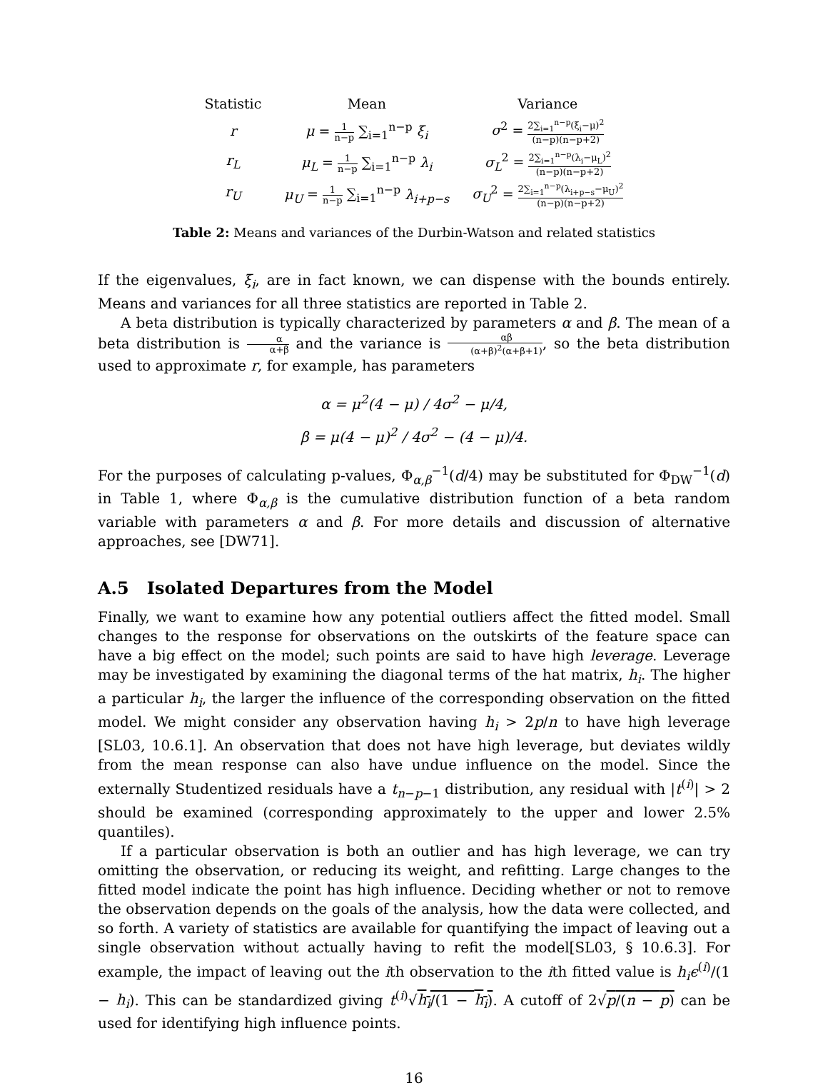| Statistic | Mean | Variance |
| --- | --- | --- |
| r | μ = 1 n−p ∑<sub>i=1</sub><sup>n−p</sup> ξ<sub>i</sub> | σ<sup>2</sup> = 2∑<sub>i=1</sub><sup>n−p</sup>(ξ<sub>i</sub>−μ)<sup>2</sup> (n−p)(n−p+2) |
| r<sub>L</sub> | μ<sub>L</sub> = 1 n−p ∑<sub>i=1</sub><sup>n−p</sup> λ<sub>i</sub> | σ<sub>L</sub><sup>2</sup> = 2∑<sub>i=1</sub><sup>n−p</sup>(λ<sub>i</sub>−μ<sub>L</sub>)<sup>2</sup> (n−p)(n−p+2) |
| r<sub>U</sub> | μ<sub>U</sub> = 1 n−p ∑<sub>i=1</sub><sup>n−p</sup> λ<sub>i+p−s</sub> | σ<sub>U</sub><sup>2</sup> = 2∑<sub>i=1</sub><sup>n−p</sup>(λ<sub>i+p−s</sub>−μ<sub>U</sub>)<sup>2</sup> (n−p)(n−p+2) |
Table 2: Means and variances of the Durbin-Watson and related statistics
If the eigenvalues, ξ<sub>i</sub>, are in fact known, we can dispense with the bounds entirely. Means and variances for all three statistics are reported in Table 2.
A beta distribution is typically characterized by parameters α and β. The mean of a beta distribution is α α+β and the variance is αβ (α+β)<sup>2</sup>(α+β+1), so the beta distribution used to approximate r, for example, has parameters
α = μ<sup>2</sup>(4 − μ) / 4σ<sup>2</sup> − μ/4,
β = μ(4 − μ)<sup>2</sup> / 4σ<sup>2</sup> − (4 − μ)/4.
For the purposes of calculating p-values, Φ<sub>α,β</sub><sup>−1</sup>(d/4) may be substituted for Φ<sub>DW</sub><sup>−1</sup>(d) in Table 1, where Φ<sub>α,β</sub> is the cumulative distribution function of a beta random variable with parameters α and β. For more details and discussion of alternative approaches, see [DW71].
A.5 Isolated Departures from the Model
Finally, we want to examine how any potential outliers affect the fitted model. Small changes to the response for observations on the outskirts of the feature space can have a big effect on the model; such points are said to have high leverage. Leverage may be investigated by examining the diagonal terms of the hat matrix, h<sub>i</sub>. The higher a particular h<sub>i</sub>, the larger the influence of the corresponding observation on the fitted model. We might consider any observation having h<sub>i</sub> > 2p/n to have high leverage [SL03, 10.6.1]. An observation that does not have high leverage, but deviates wildly from the mean response can also have undue influence on the model. Since the externally Studentized residuals have a t<sub>n−p−1</sub> distribution, any residual with |t<sup>(i)</sup>| > 2 should be examined (corresponding approximately to the upper and lower 2.5% quantiles).
If a particular observation is both an outlier and has high leverage, we can try omitting the observation, or reducing its weight, and refitting. Large changes to the fitted model indicate the point has high influence. Deciding whether or not to remove the observation depends on the goals of the analysis, how the data were collected, and so forth. A variety of statistics are available for quantifying the impact of leaving out a single observation without actually having to refit the model[SL03, § 10.6.3]. For example, the impact of leaving out the ith observation to the ith fitted value is h<sub>i</sub>ϵ<sup>(i)</sup>/(1 − h<sub>i</sub>). This can be standardized giving t<sup>(i)</sup>√h<sub>i</sub>/(1 − h<sub>i</sub>). A cutoff of 2√p/(n − p) can be used for identifying high influence points.
16